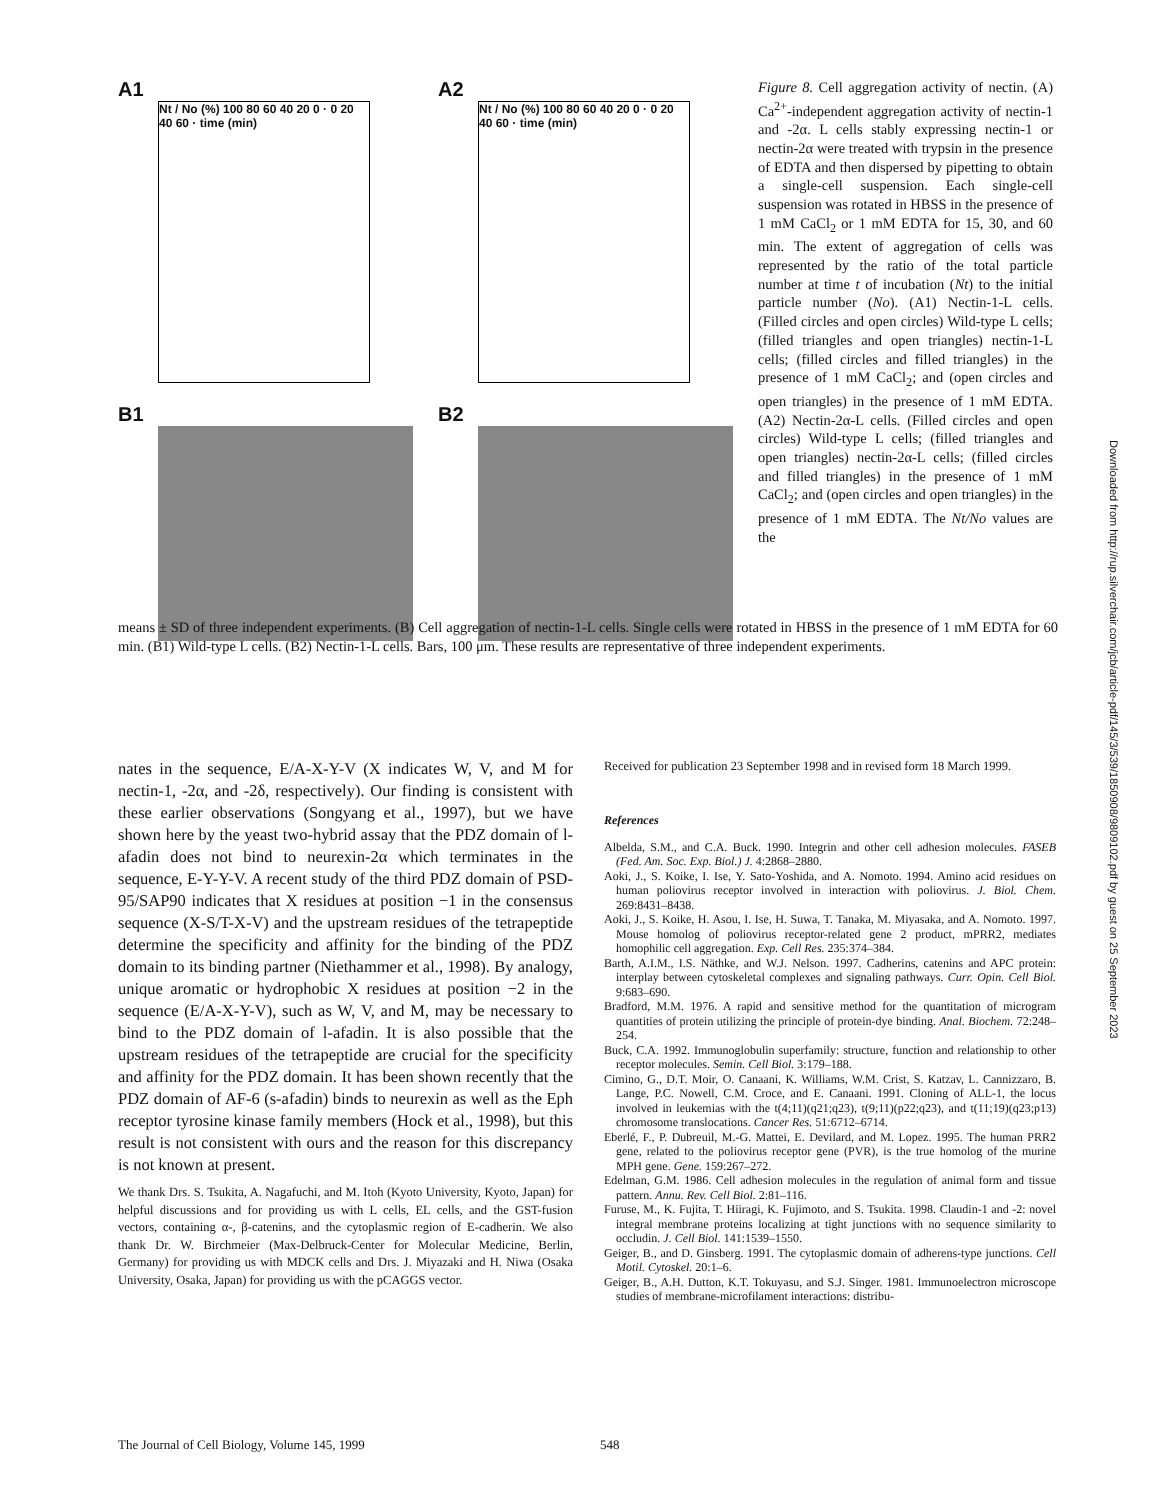A1
Nt / No (%) 100 80 60 40 20 0 · 0 20 40 60 · time (min)
A2
Nt / No (%) 100 80 60 40 20 0 · 0 20 40 60 · time (min)
B1
B2
Figure 8. Cell aggregation activity of nectin. (A) Ca<sup>2+</sup>-independent aggregation activity of nectin-1 and -2α. L cells stably expressing nectin-1 or nectin-2α were treated with trypsin in the presence of EDTA and then dispersed by pipetting to obtain a single-cell suspension. Each single-cell suspension was rotated in HBSS in the presence of 1 mM CaCl<sub>2</sub> or 1 mM EDTA for 15, 30, and 60 min. The extent of aggregation of cells was represented by the ratio of the total particle number at time t of incubation (Nt) to the initial particle number (No). (A1) Nectin-1-L cells. (Filled circles and open circles) Wild-type L cells; (filled triangles and open triangles) nectin-1-L cells; (filled circles and filled triangles) in the presence of 1 mM CaCl<sub>2</sub>; and (open circles and open triangles) in the presence of 1 mM EDTA. (A2) Nectin-2α-L cells. (Filled circles and open circles) Wild-type L cells; (filled triangles and open triangles) nectin-2α-L cells; (filled circles and filled triangles) in the presence of 1 mM CaCl<sub>2</sub>; and (open circles and open triangles) in the presence of 1 mM EDTA. The Nt/No values are the
means ± SD of three independent experiments. (B) Cell aggregation of nectin-1-L cells. Single cells were rotated in HBSS in the presence of 1 mM EDTA for 60 min. (B1) Wild-type L cells. (B2) Nectin-1-L cells. Bars, 100 μm. These results are representative of three independent experiments.
nates in the sequence, E/A-X-Y-V (X indicates W, V, and M for nectin-1, -2α, and -2δ, respectively). Our finding is consistent with these earlier observations (Songyang et al., 1997), but we have shown here by the yeast two-hybrid assay that the PDZ domain of l-afadin does not bind to neurexin-2α which terminates in the sequence, E-Y-Y-V. A recent study of the third PDZ domain of PSD-95/SAP90 indicates that X residues at position −1 in the consensus sequence (X-S/T-X-V) and the upstream residues of the tetrapeptide determine the specificity and affinity for the binding of the PDZ domain to its binding partner (Niethammer et al., 1998). By analogy, unique aromatic or hydrophobic X residues at position −2 in the sequence (E/A-X-Y-V), such as W, V, and M, may be necessary to bind to the PDZ domain of l-afadin. It is also possible that the upstream residues of the tetrapeptide are crucial for the specificity and affinity for the PDZ domain. It has been shown recently that the PDZ domain of AF-6 (s-afadin) binds to neurexin as well as the Eph receptor tyrosine kinase family members (Hock et al., 1998), but this result is not consistent with ours and the reason for this discrepancy is not known at present.
We thank Drs. S. Tsukita, A. Nagafuchi, and M. Itoh (Kyoto University, Kyoto, Japan) for helpful discussions and for providing us with L cells, EL cells, and the GST-fusion vectors, containing α-, β-catenins, and the cytoplasmic region of E-cadherin. We also thank Dr. W. Birchmeier (Max-Delbruck-Center for Molecular Medicine, Berlin, Germany) for providing us with MDCK cells and Drs. J. Miyazaki and H. Niwa (Osaka University, Osaka, Japan) for providing us with the pCAGGS vector.
Received for publication 23 September 1998 and in revised form 18 March 1999.
References
Albelda, S.M., and C.A. Buck. 1990. Integrin and other cell adhesion molecules. FASEB (Fed. Am. Soc. Exp. Biol.) J. 4:2868–2880.
Aoki, J., S. Koike, I. Ise, Y. Sato-Yoshida, and A. Nomoto. 1994. Amino acid residues on human poliovirus receptor involved in interaction with poliovirus. J. Biol. Chem. 269:8431–8438.
Aoki, J., S. Koike, H. Asou, I. Ise, H. Suwa, T. Tanaka, M. Miyasaka, and A. Nomoto. 1997. Mouse homolog of poliovirus receptor-related gene 2 product, mPRR2, mediates homophilic cell aggregation. Exp. Cell Res. 235:374–384.
Barth, A.I.M., I.S. Näthke, and W.J. Nelson. 1997. Cadherins, catenins and APC protein: interplay between cytoskeletal complexes and signaling pathways. Curr. Opin. Cell Biol. 9:683–690.
Bradford, M.M. 1976. A rapid and sensitive method for the quantitation of microgram quantities of protein utilizing the principle of protein-dye binding. Anal. Biochem. 72:248–254.
Buck, C.A. 1992. Immunoglobulin superfamily: structure, function and relationship to other receptor molecules. Semin. Cell Biol. 3:179–188.
Cimino, G., D.T. Moir, O. Canaani, K. Williams, W.M. Crist, S. Katzav, L. Cannizzaro, B. Lange, P.C. Nowell, C.M. Croce, and E. Canaani. 1991. Cloning of ALL-1, the locus involved in leukemias with the t(4;11)(q21;q23), t(9;11)(p22;q23), and t(11;19)(q23;p13) chromosome translocations. Cancer Res. 51:6712–6714.
Eberlé, F., P. Dubreuil, M.-G. Mattei, E. Devilard, and M. Lopez. 1995. The human PRR2 gene, related to the poliovirus receptor gene (PVR), is the true homolog of the murine MPH gene. Gene. 159:267–272.
Edelman, G.M. 1986. Cell adhesion molecules in the regulation of animal form and tissue pattern. Annu. Rev. Cell Biol. 2:81–116.
Furuse, M., K. Fujita, T. Hiiragi, K. Fujimoto, and S. Tsukita. 1998. Claudin-1 and -2: novel integral membrane proteins localizing at tight junctions with no sequence similarity to occludin. J. Cell Biol. 141:1539–1550.
Geiger, B., and D. Ginsberg. 1991. The cytoplasmic domain of adherens-type junctions. Cell Motil. Cytoskel. 20:1–6.
Geiger, B., A.H. Dutton, K.T. Tokuyasu, and S.J. Singer. 1981. Immunoelectron microscope studies of membrane-microfilament interactions: distribu-
The Journal of Cell Biology, Volume 145, 1999
548
Downloaded from http://rup.silverchair.com/jcb/article-pdf/145/3/539/1850908/9809102.pdf by guest on 25 September 2023